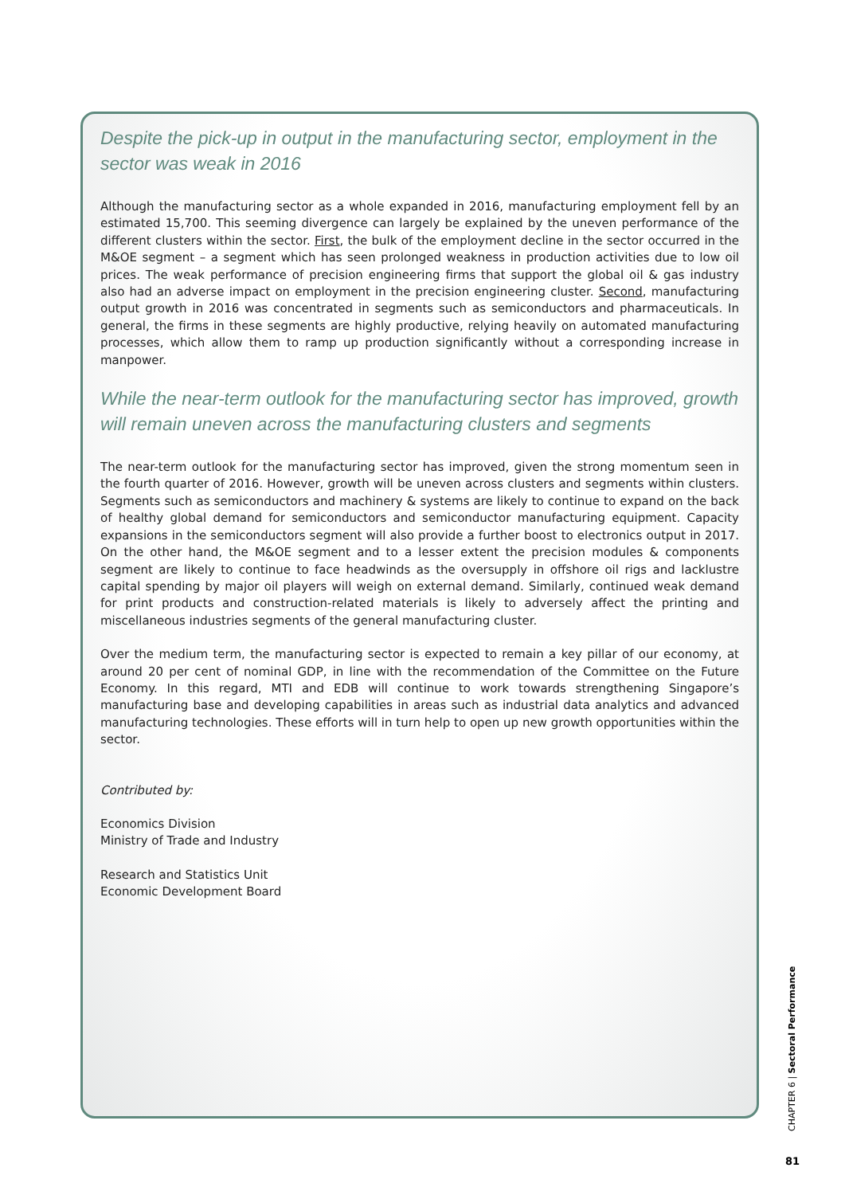Despite the pick-up in output in the manufacturing sector, employment in the sector was weak in 2016
Although the manufacturing sector as a whole expanded in 2016, manufacturing employment fell by an estimated 15,700. This seeming divergence can largely be explained by the uneven performance of the different clusters within the sector. First, the bulk of the employment decline in the sector occurred in the M&OE segment – a segment which has seen prolonged weakness in production activities due to low oil prices. The weak performance of precision engineering firms that support the global oil & gas industry also had an adverse impact on employment in the precision engineering cluster. Second, manufacturing output growth in 2016 was concentrated in segments such as semiconductors and pharmaceuticals. In general, the firms in these segments are highly productive, relying heavily on automated manufacturing processes, which allow them to ramp up production significantly without a corresponding increase in manpower.
While the near-term outlook for the manufacturing sector has improved, growth will remain uneven across the manufacturing clusters and segments
The near-term outlook for the manufacturing sector has improved, given the strong momentum seen in the fourth quarter of 2016. However, growth will be uneven across clusters and segments within clusters. Segments such as semiconductors and machinery & systems are likely to continue to expand on the back of healthy global demand for semiconductors and semiconductor manufacturing equipment. Capacity expansions in the semiconductors segment will also provide a further boost to electronics output in 2017. On the other hand, the M&OE segment and to a lesser extent the precision modules & components segment are likely to continue to face headwinds as the oversupply in offshore oil rigs and lacklustre capital spending by major oil players will weigh on external demand. Similarly, continued weak demand for print products and construction-related materials is likely to adversely affect the printing and miscellaneous industries segments of the general manufacturing cluster.
Over the medium term, the manufacturing sector is expected to remain a key pillar of our economy, at around 20 per cent of nominal GDP, in line with the recommendation of the Committee on the Future Economy. In this regard, MTI and EDB will continue to work towards strengthening Singapore’s manufacturing base and developing capabilities in areas such as industrial data analytics and advanced manufacturing technologies. These efforts will in turn help to open up new growth opportunities within the sector.
Contributed by:
Economics Division
Ministry of Trade and Industry
Research and Statistics Unit
Economic Development Board
CHAPTER 6 | Sectoral Performance
81